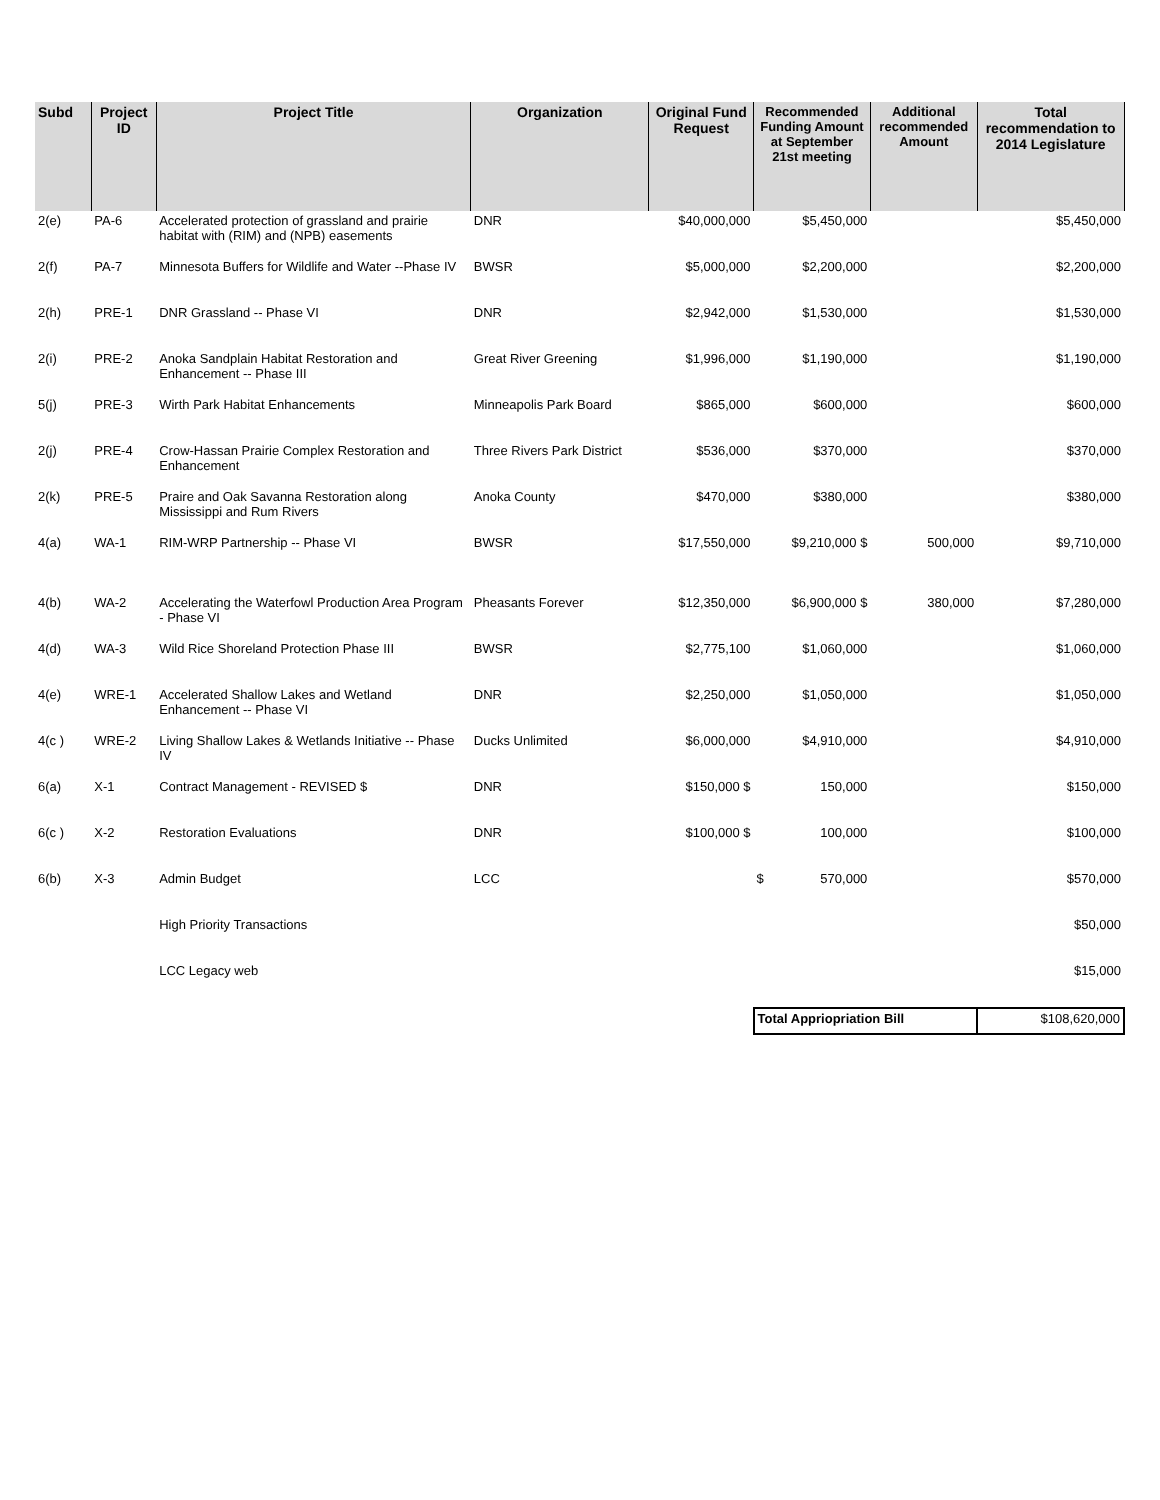| Subd | Project ID | Project Title | Organization | Original Fund Request | Recommended Funding Amount at September 21st meeting | Additional recommended Amount | Total recommendation to 2014 Legislature |
| --- | --- | --- | --- | --- | --- | --- | --- |
| 2(e) | PA-6 | Accelerated protection of grassland and prairie habitat with (RIM) and (NPB) easements | DNR | $40,000,000 | $5,450,000 | | $5,450,000 |
| 2(f) | PA-7 | Minnesota Buffers for Wildlife and Water --Phase IV | BWSR | $5,000,000 | $2,200,000 | | $2,200,000 |
| 2(h) | PRE-1 | DNR Grassland -- Phase VI | DNR | $2,942,000 | $1,530,000 | | $1,530,000 |
| 2(i) | PRE-2 | Anoka Sandplain Habitat Restoration and Enhancement -- Phase III | Great River Greening | $1,996,000 | $1,190,000 | | $1,190,000 |
| 5(j) | PRE-3 | Wirth Park Habitat Enhancements | Minneapolis Park Board | $865,000 | $600,000 | | $600,000 |
| 2(j) | PRE-4 | Crow-Hassan Prairie Complex Restoration and Enhancement | Three Rivers Park District | $536,000 | $370,000 | | $370,000 |
| 2(k) | PRE-5 | Praire and Oak Savanna Restoration along Mississippi and Rum Rivers | Anoka County | $470,000 | $380,000 | | $380,000 |
| 4(a) | WA-1 | RIM-WRP Partnership -- Phase VI | BWSR | $17,550,000 | $9,210,000 $ | 500,000 | $9,710,000 |
| 4(b) | WA-2 | Accelerating the Waterfowl Production Area Program - Phase VI | Pheasants Forever | $12,350,000 | $6,900,000 $ | 380,000 | $7,280,000 |
| 4(d) | WA-3 | Wild Rice Shoreland Protection Phase III | BWSR | $2,775,100 | $1,060,000 | | $1,060,000 |
| 4(e) | WRE-1 | Accelerated Shallow Lakes and Wetland Enhancement -- Phase VI | DNR | $2,250,000 | $1,050,000 | | $1,050,000 |
| 4(c ) | WRE-2 | Living Shallow Lakes & Wetlands Initiative -- Phase IV | Ducks Unlimited | $6,000,000 | $4,910,000 | | $4,910,000 |
| 6(a) | X-1 | Contract Management - REVISED $ | DNR | $150,000 $ | 150,000 | | $150,000 |
| 6(c ) | X-2 | Restoration Evaluations | DNR | $100,000 $ | 100,000 | | $100,000 |
| 6(b) | X-3 | Admin Budget | LCC | | $ 570,000 | | $570,000 |
| | | High Priority Transactions | | | | | $50,000 |
| | | LCC Legacy web | | | | | $15,000 |
| | | | | | Total Appriopriation Bill | | $108,620,000 |